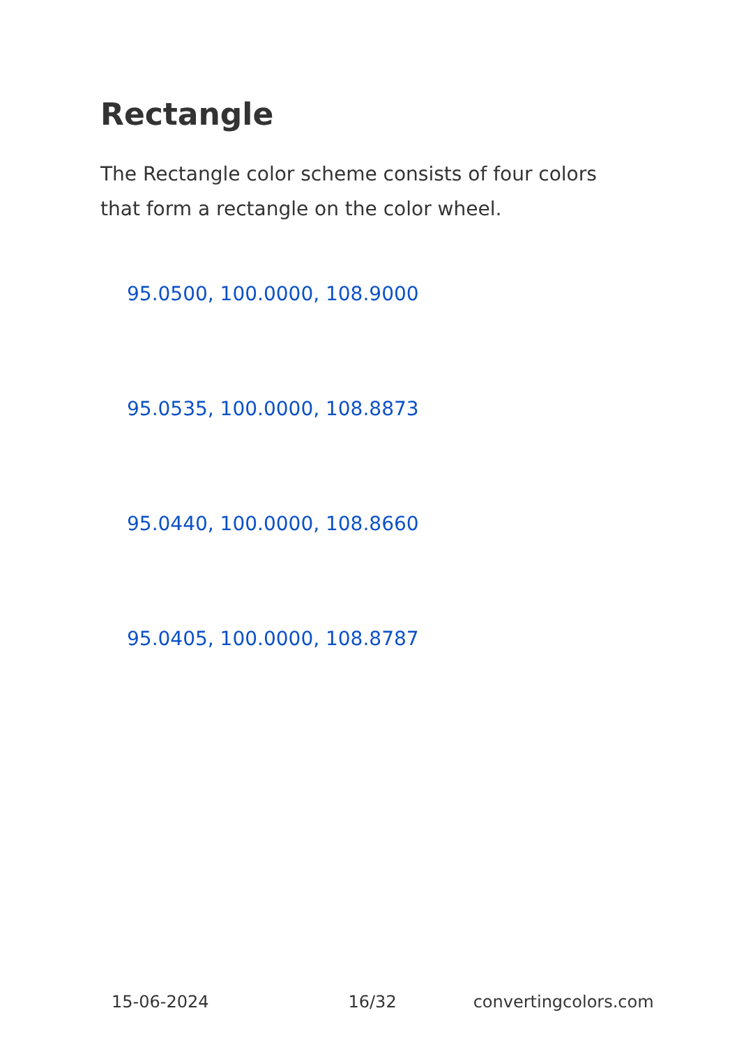Rectangle
The Rectangle color scheme consists of four colors that form a rectangle on the color wheel.
95.0500, 100.0000, 108.9000
95.0535, 100.0000, 108.8873
95.0440, 100.0000, 108.8660
95.0405, 100.0000, 108.8787
15-06-2024 16/32 convertingcolors.com